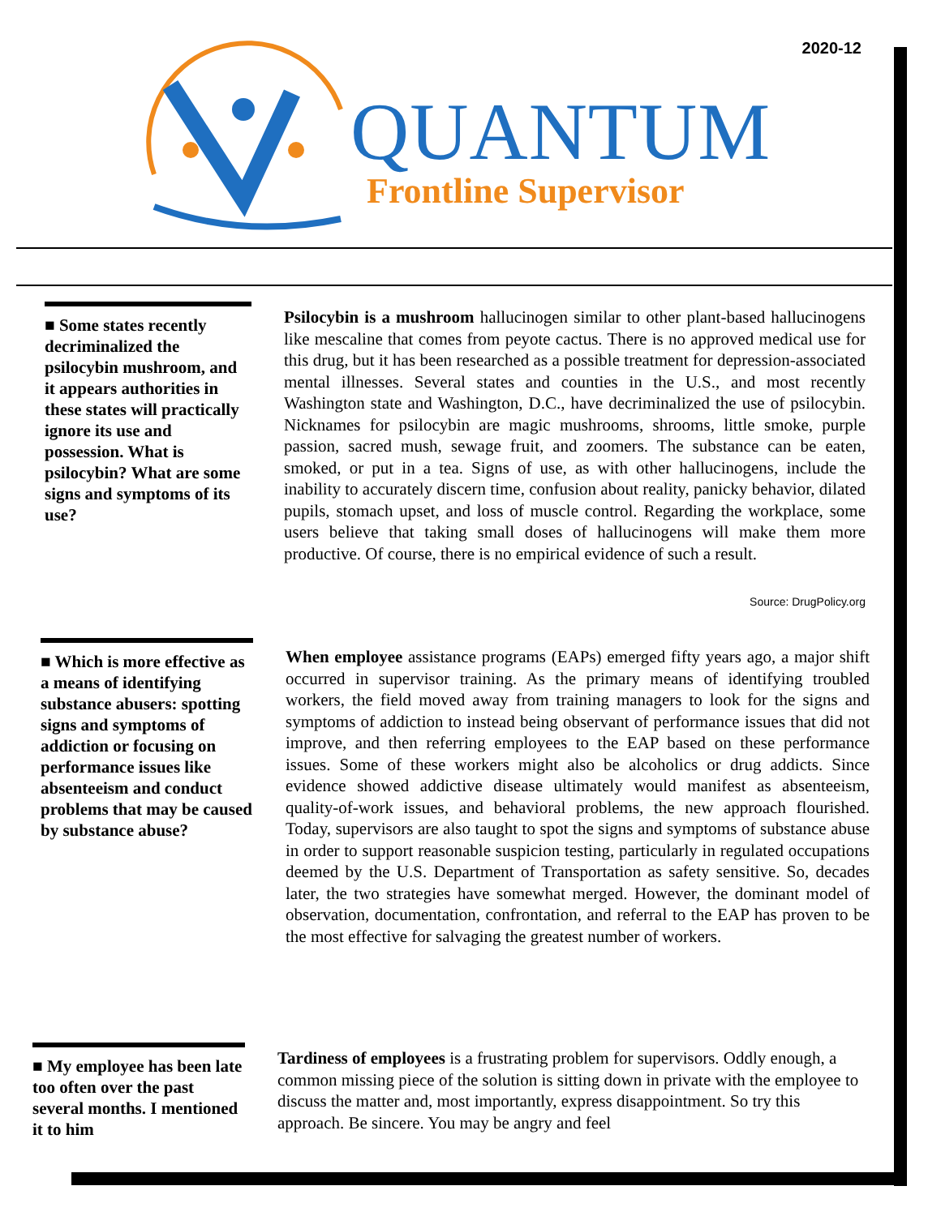2020-12
QUANTUM
Frontline Supervisor
■ Some states recently decriminalized the psilocybin mushroom, and it appears authorities in these states will practically ignore its use and possession. What is psilocybin? What are some signs and symptoms of its use?
Psilocybin is a mushroom hallucinogen similar to other plant-based hallucinogens like mescaline that comes from peyote cactus. There is no approved medical use for this drug, but it has been researched as a possible treatment for depression-associated mental illnesses. Several states and counties in the U.S., and most recently Washington state and Washington, D.C., have decriminalized the use of psilocybin. Nicknames for psilocybin are magic mushrooms, shrooms, little smoke, purple passion, sacred mush, sewage fruit, and zoomers. The substance can be eaten, smoked, or put in a tea. Signs of use, as with other hallucinogens, include the inability to accurately discern time, confusion about reality, panicky behavior, dilated pupils, stomach upset, and loss of muscle control. Regarding the workplace, some users believe that taking small doses of hallucinogens will make them more productive. Of course, there is no empirical evidence of such a result.
Source: DrugPolicy.org
■ Which is more effective as a means of identifying substance abusers: spotting signs and symptoms of addiction or focusing on performance issues like absenteeism and conduct problems that may be caused by substance abuse?
When employee assistance programs (EAPs) emerged fifty years ago, a major shift occurred in supervisor training. As the primary means of identifying troubled workers, the field moved away from training managers to look for the signs and symptoms of addiction to instead being observant of performance issues that did not improve, and then referring employees to the EAP based on these performance issues. Some of these workers might also be alcoholics or drug addicts. Since evidence showed addictive disease ultimately would manifest as absenteeism, quality-of-work issues, and behavioral problems, the new approach flourished. Today, supervisors are also taught to spot the signs and symptoms of substance abuse in order to support reasonable suspicion testing, particularly in regulated occupations deemed by the U.S. Department of Transportation as safety sensitive. So, decades later, the two strategies have somewhat merged. However, the dominant model of observation, documentation, confrontation, and referral to the EAP has proven to be the most effective for salvaging the greatest number of workers.
■ My employee has been late too often over the past several months. I mentioned it to him
Tardiness of employees is a frustrating problem for supervisors. Oddly enough, a common missing piece of the solution is sitting down in private with the employee to discuss the matter and, most importantly, express disappointment. So try this approach. Be sincere. You may be angry and feel